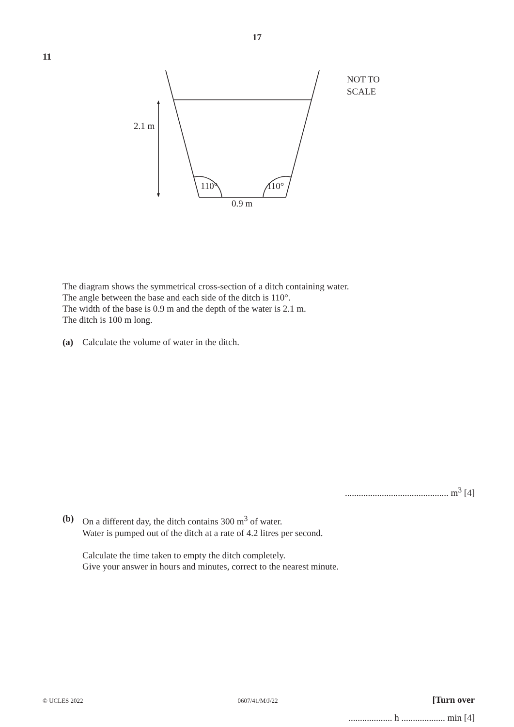17
11
2.1 m
110° 110°
0.9 m
NOT TO
SCALE
The diagram shows the symmetrical cross-section of a ditch containing water.
The angle between the base and each side of the ditch is 110°.
The width of the base is 0.9 m and the depth of the water is 2.1 m.
The ditch is 100 m long.
(a) Calculate the volume of water in the ditch.
............................................. m<sup>3</sup> [4]
(b) On a different day, the ditch contains 300 m<sup>3</sup> of water.
Water is pumped out of the ditch at a rate of 4.2 litres per second.
Calculate the time taken to empty the ditch completely.
Give your answer in hours and minutes, correct to the nearest minute.
................... h ................... min [4]
© UCLES 2022 0607/41/M/J/22 [Turn over